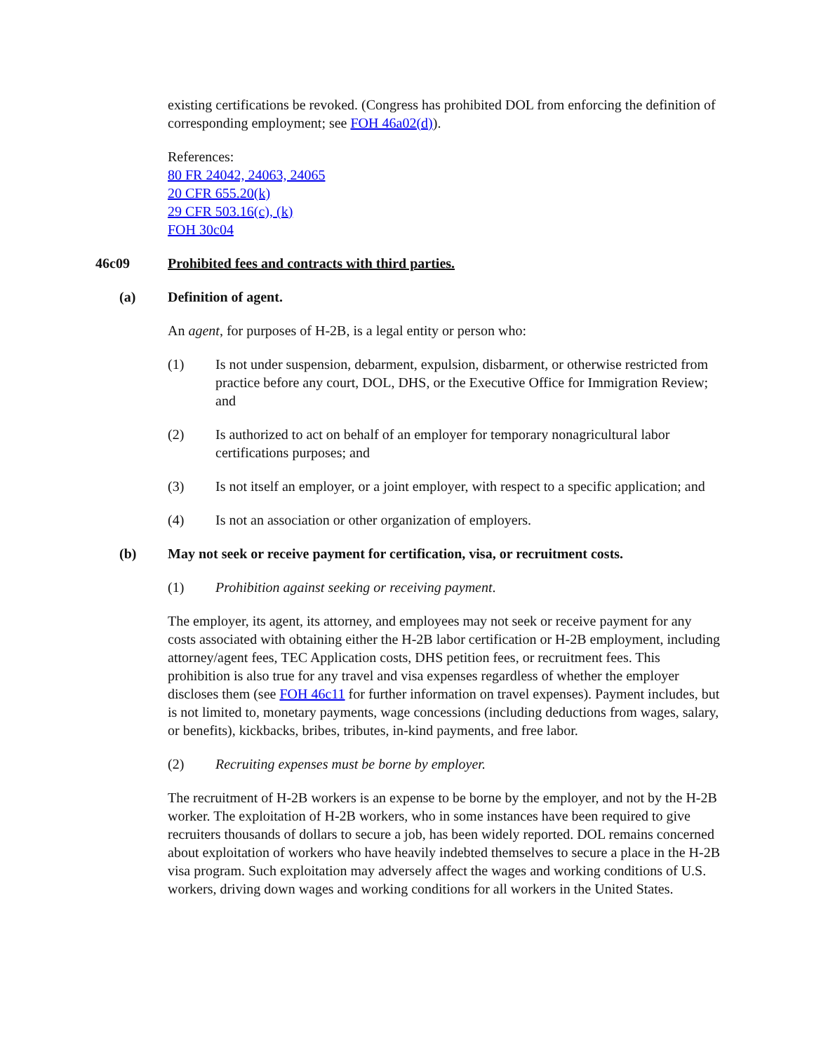existing certifications be revoked. (Congress has prohibited DOL from enforcing the definition of corresponding employment; see FOH 46a02(d)).
References:
80 FR 24042, 24063, 24065
20 CFR 655.20(k)
29 CFR 503.16(c), (k)
FOH 30c04
46c09 Prohibited fees and contracts with third parties.
(a) Definition of agent.
An agent, for purposes of H-2B, is a legal entity or person who:
(1) Is not under suspension, debarment, expulsion, disbarment, or otherwise restricted from practice before any court, DOL, DHS, or the Executive Office for Immigration Review; and
(2) Is authorized to act on behalf of an employer for temporary nonagricultural labor certifications purposes; and
(3) Is not itself an employer, or a joint employer, with respect to a specific application; and
(4) Is not an association or other organization of employers.
(b) May not seek or receive payment for certification, visa, or recruitment costs.
(1) Prohibition against seeking or receiving payment.
The employer, its agent, its attorney, and employees may not seek or receive payment for any costs associated with obtaining either the H-2B labor certification or H-2B employment, including attorney/agent fees, TEC Application costs, DHS petition fees, or recruitment fees. This prohibition is also true for any travel and visa expenses regardless of whether the employer discloses them (see FOH 46c11 for further information on travel expenses). Payment includes, but is not limited to, monetary payments, wage concessions (including deductions from wages, salary, or benefits), kickbacks, bribes, tributes, in-kind payments, and free labor.
(2) Recruiting expenses must be borne by employer.
The recruitment of H-2B workers is an expense to be borne by the employer, and not by the H-2B worker. The exploitation of H-2B workers, who in some instances have been required to give recruiters thousands of dollars to secure a job, has been widely reported. DOL remains concerned about exploitation of workers who have heavily indebted themselves to secure a place in the H-2B visa program. Such exploitation may adversely affect the wages and working conditions of U.S. workers, driving down wages and working conditions for all workers in the United States.